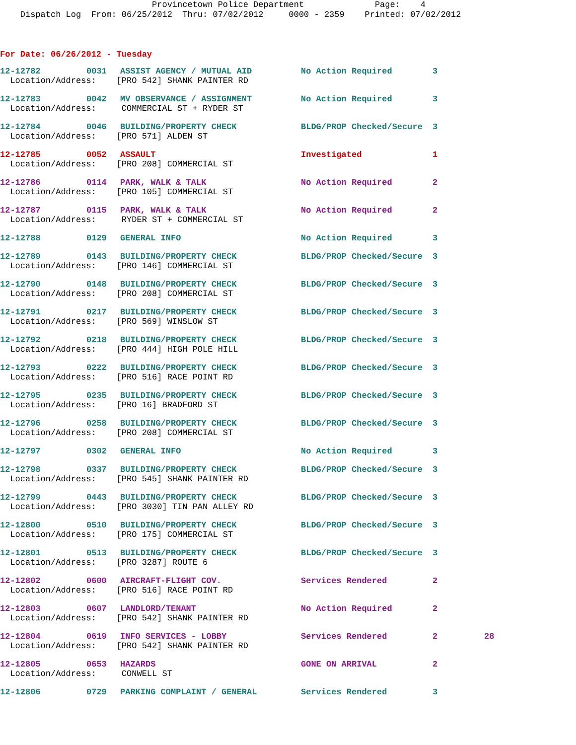Provincetown Police Department Page: 4 Dispatch Log From: 06/25/2012 Thru: 07/02/2012 0000 - 2359 Printed: 07/02/2012
For Date: 06/26/2012 - Tuesday
12-12782 0031 ASSIST AGENCY / MUTUAL AID No Action Required 3
Location/Address: [PRO 542] SHANK PAINTER RD
12-12783 0042 MV OBSERVANCE / ASSIGNMENT No Action Required 3
Location/Address: COMMERCIAL ST + RYDER ST
12-12784 0046 BUILDING/PROPERTY CHECK BLDG/PROP Checked/Secure 3
Location/Address: [PRO 571] ALDEN ST
12-12785 0052 ASSAULT Investigated 1
Location/Address: [PRO 208] COMMERCIAL ST
12-12786 0114 PARK, WALK & TALK No Action Required 2
Location/Address: [PRO 105] COMMERCIAL ST
12-12787 0115 PARK, WALK & TALK No Action Required 2
Location/Address: RYDER ST + COMMERCIAL ST
12-12788 0129 GENERAL INFO No Action Required 3
12-12789 0143 BUILDING/PROPERTY CHECK BLDG/PROP Checked/Secure 3
Location/Address: [PRO 146] COMMERCIAL ST
12-12790 0148 BUILDING/PROPERTY CHECK BLDG/PROP Checked/Secure 3
Location/Address: [PRO 208] COMMERCIAL ST
12-12791 0217 BUILDING/PROPERTY CHECK BLDG/PROP Checked/Secure 3
Location/Address: [PRO 569] WINSLOW ST
12-12792 0218 BUILDING/PROPERTY CHECK BLDG/PROP Checked/Secure 3
Location/Address: [PRO 444] HIGH POLE HILL
12-12793 0222 BUILDING/PROPERTY CHECK BLDG/PROP Checked/Secure 3
Location/Address: [PRO 516] RACE POINT RD
12-12795 0235 BUILDING/PROPERTY CHECK BLDG/PROP Checked/Secure 3
Location/Address: [PRO 16] BRADFORD ST
12-12796 0258 BUILDING/PROPERTY CHECK BLDG/PROP Checked/Secure 3
Location/Address: [PRO 208] COMMERCIAL ST
12-12797 0302 GENERAL INFO No Action Required 3
12-12798 0337 BUILDING/PROPERTY CHECK BLDG/PROP Checked/Secure 3
Location/Address: [PRO 545] SHANK PAINTER RD
12-12799 0443 BUILDING/PROPERTY CHECK BLDG/PROP Checked/Secure 3
Location/Address: [PRO 3030] TIN PAN ALLEY RD
12-12800 0510 BUILDING/PROPERTY CHECK BLDG/PROP Checked/Secure 3
Location/Address: [PRO 175] COMMERCIAL ST
12-12801 0513 BUILDING/PROPERTY CHECK BLDG/PROP Checked/Secure 3
Location/Address: [PRO 3287] ROUTE 6
12-12802 0600 AIRCRAFT-FLIGHT COV. Services Rendered 2
Location/Address: [PRO 516] RACE POINT RD
12-12803 0607 LANDLORD/TENANT No Action Required 2
Location/Address: [PRO 542] SHANK PAINTER RD
12-12804 0619 INFO SERVICES - LOBBY Services Rendered 2 28
Location/Address: [PRO 542] SHANK PAINTER RD
12-12805 0653 HAZARDS GONE ON ARRIVAL 2
Location/Address: CONWELL ST
12-12806 0729 PARKING COMPLAINT / GENERAL Services Rendered 3